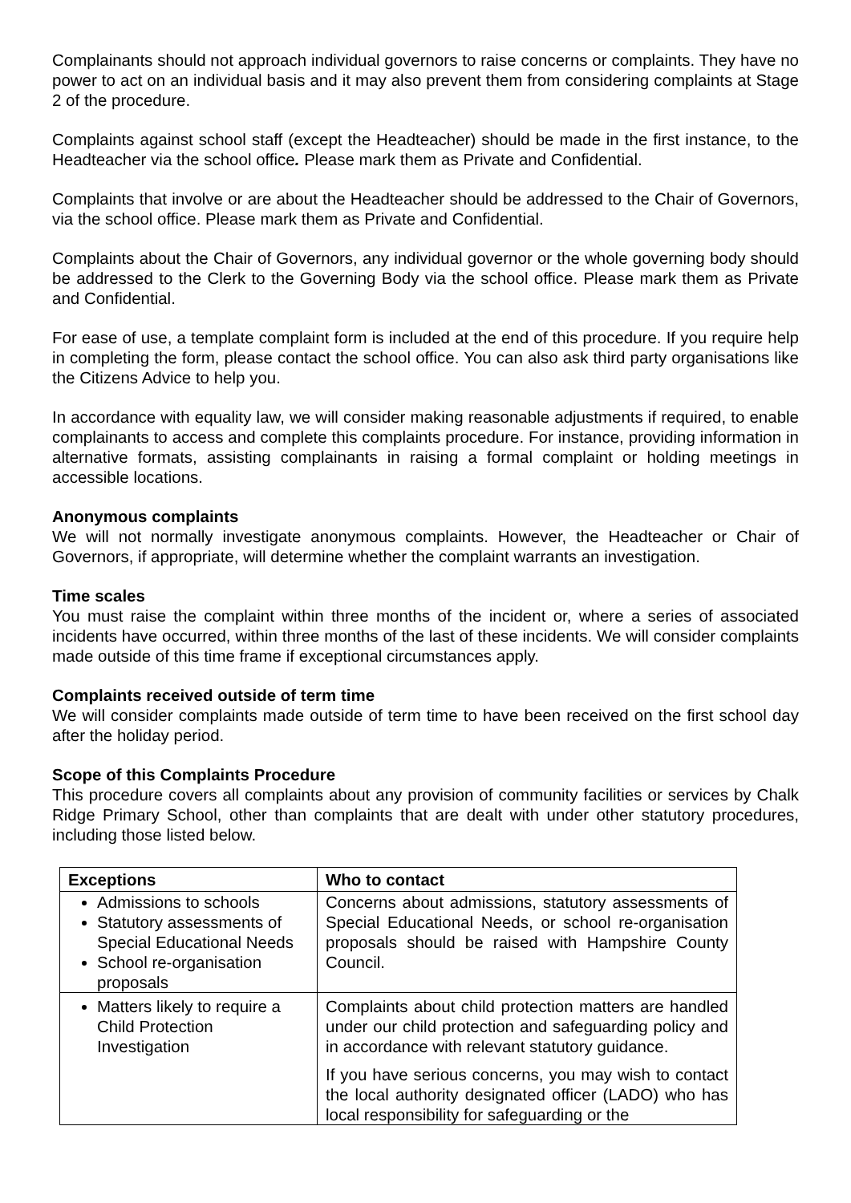Complainants should not approach individual governors to raise concerns or complaints. They have no power to act on an individual basis and it may also prevent them from considering complaints at Stage 2 of the procedure.
Complaints against school staff (except the Headteacher) should be made in the first instance, to the Headteacher via the school office. Please mark them as Private and Confidential.
Complaints that involve or are about the Headteacher should be addressed to the Chair of Governors, via the school office. Please mark them as Private and Confidential.
Complaints about the Chair of Governors, any individual governor or the whole governing body should be addressed to the Clerk to the Governing Body via the school office. Please mark them as Private and Confidential.
For ease of use, a template complaint form is included at the end of this procedure. If you require help in completing the form, please contact the school office. You can also ask third party organisations like the Citizens Advice to help you.
In accordance with equality law, we will consider making reasonable adjustments if required, to enable complainants to access and complete this complaints procedure. For instance, providing information in alternative formats, assisting complainants in raising a formal complaint or holding meetings in accessible locations.
Anonymous complaints
We will not normally investigate anonymous complaints. However, the Headteacher or Chair of Governors, if appropriate, will determine whether the complaint warrants an investigation.
Time scales
You must raise the complaint within three months of the incident or, where a series of associated incidents have occurred, within three months of the last of these incidents. We will consider complaints made outside of this time frame if exceptional circumstances apply.
Complaints received outside of term time
We will consider complaints made outside of term time to have been received on the first school day after the holiday period.
Scope of this Complaints Procedure
This procedure covers all complaints about any provision of community facilities or services by Chalk Ridge Primary School, other than complaints that are dealt with under other statutory procedures, including those listed below.
| Exceptions | Who to contact |
| --- | --- |
| Admissions to schools Statutory assessments of Special Educational Needs School re-organisation proposals | Concerns about admissions, statutory assessments of Special Educational Needs, or school re-organisation proposals should be raised with Hampshire County Council. |
| Matters likely to require a Child Protection Investigation | Complaints about child protection matters are handled under our child protection and safeguarding policy and in accordance with relevant statutory guidance. If you have serious concerns, you may wish to contact the local authority designated officer (LADO) who has local responsibility for safeguarding or the |